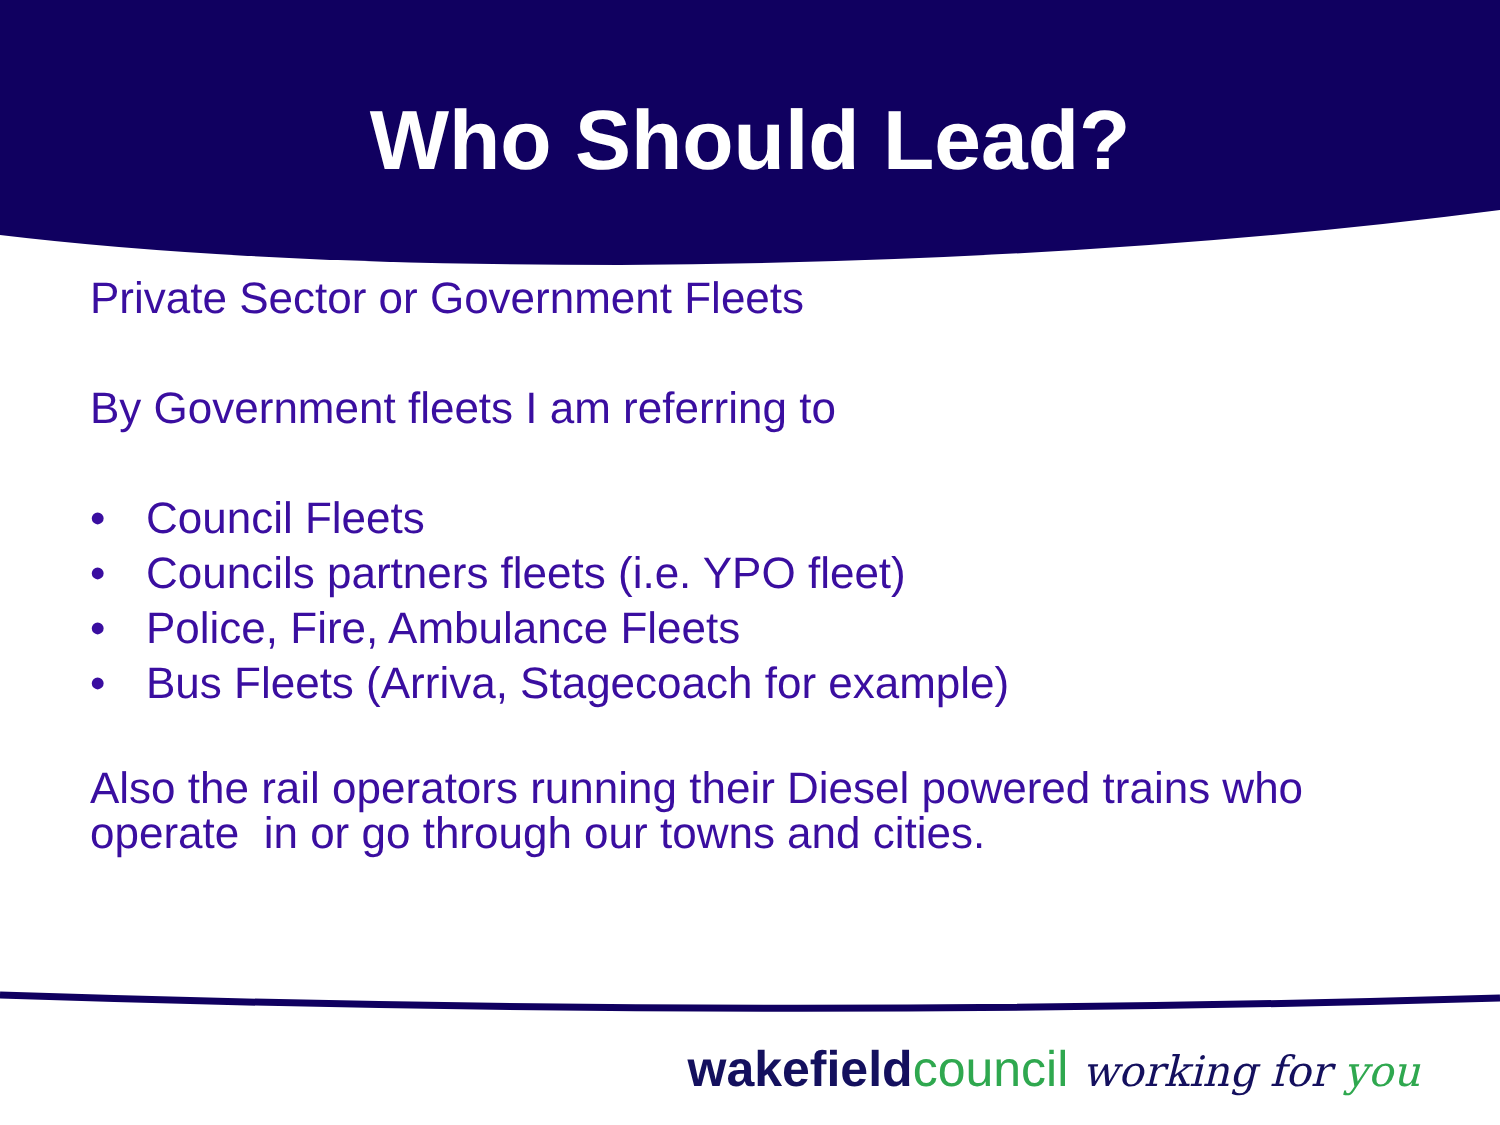Who Should Lead?
Private Sector or Government Fleets
By Government fleets I am referring to
• Council Fleets
• Councils partners fleets (i.e. YPO fleet)
• Police, Fire, Ambulance Fleets
• Bus Fleets (Arriva, Stagecoach for example)
Also the rail operators running their Diesel powered trains who operate in or go through our towns and cities.
wakefieldcouncil working for you